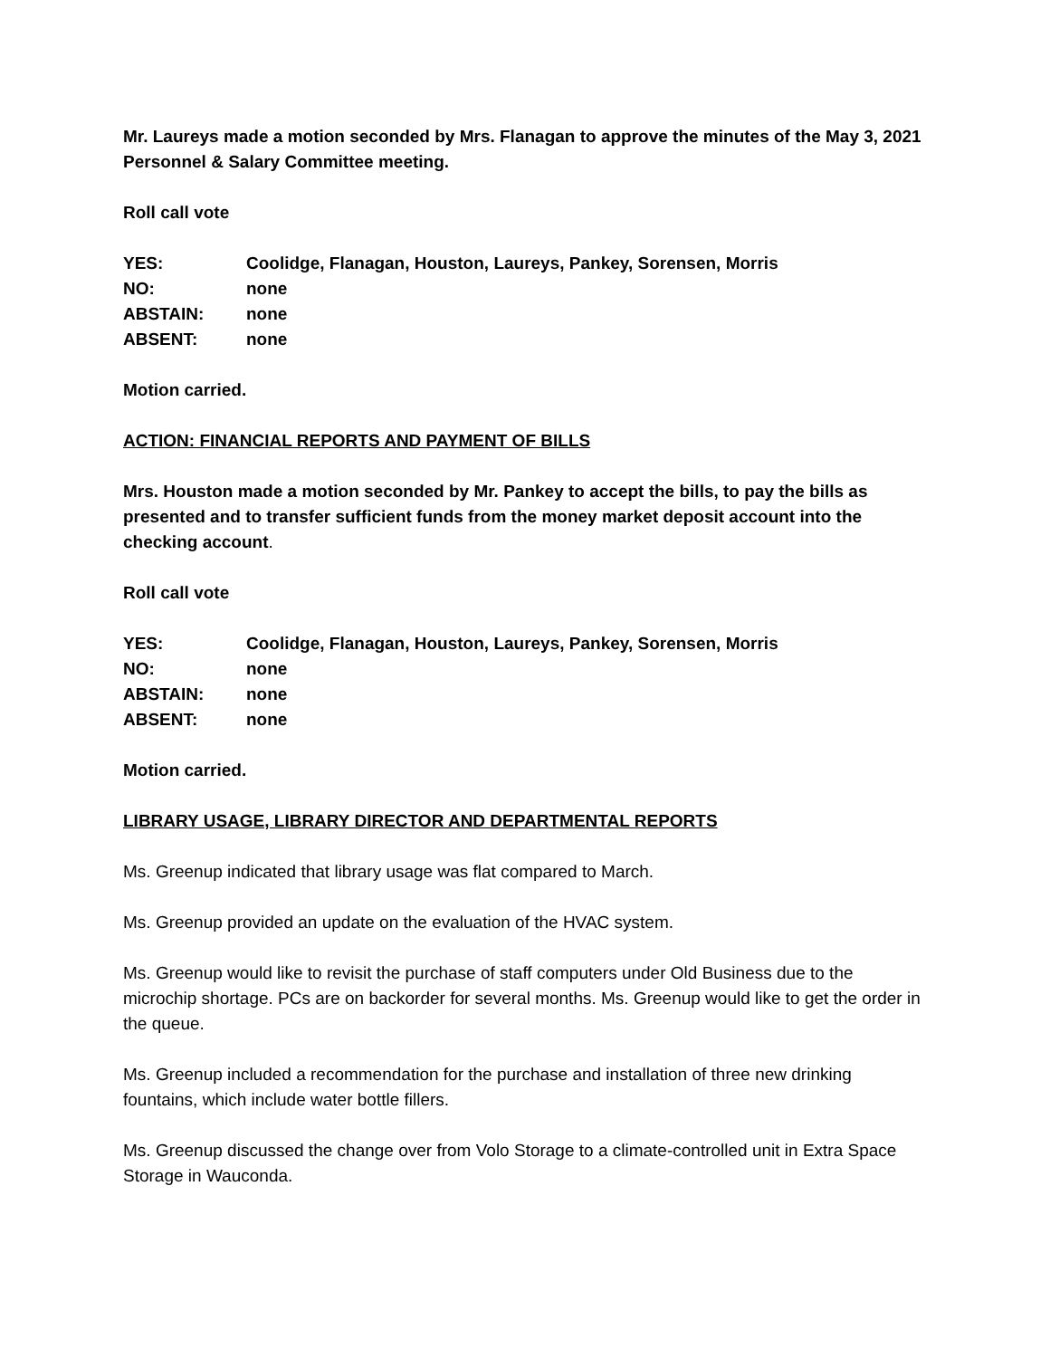Mr. Laureys made a motion seconded by Mrs. Flanagan to approve the minutes of the May 3, 2021 Personnel & Salary Committee meeting.
Roll call vote
YES: Coolidge, Flanagan, Houston, Laureys, Pankey, Sorensen, Morris
NO: none
ABSTAIN: none
ABSENT: none
Motion carried.
ACTION: FINANCIAL REPORTS AND PAYMENT OF BILLS
Mrs. Houston made a motion seconded by Mr. Pankey to accept the bills, to pay the bills as presented and to transfer sufficient funds from the money market deposit account into the checking account.
Roll call vote
YES: Coolidge, Flanagan, Houston, Laureys, Pankey, Sorensen, Morris
NO: none
ABSTAIN: none
ABSENT: none
Motion carried.
LIBRARY USAGE, LIBRARY DIRECTOR AND DEPARTMENTAL REPORTS
Ms. Greenup indicated that library usage was flat compared to March.
Ms. Greenup provided an update on the evaluation of the HVAC system.
Ms. Greenup would like to revisit the purchase of staff computers under Old Business due to the microchip shortage. PCs are on backorder for several months. Ms. Greenup would like to get the order in the queue.
Ms. Greenup included a recommendation for the purchase and installation of three new drinking fountains, which include water bottle fillers.
Ms. Greenup discussed the change over from Volo Storage to a climate-controlled unit in Extra Space Storage in Wauconda.